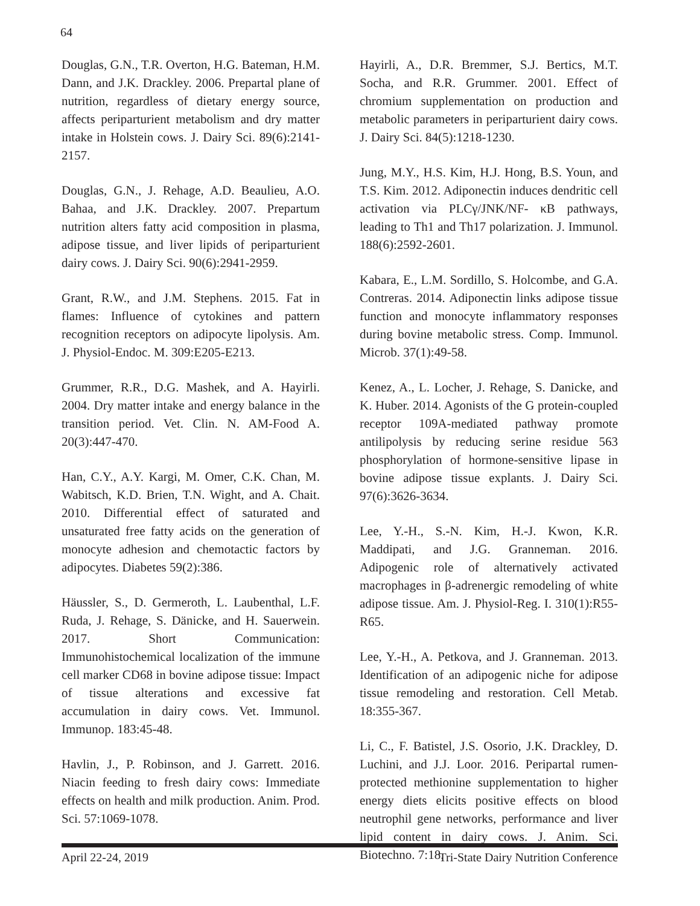64
Douglas, G.N., T.R. Overton, H.G. Bateman, H.M. Dann, and J.K. Drackley. 2006. Prepartal plane of nutrition, regardless of dietary energy source, affects periparturient metabolism and dry matter intake in Holstein cows. J. Dairy Sci. 89(6):2141-2157.
Douglas, G.N., J. Rehage, A.D. Beaulieu, A.O. Bahaa, and J.K. Drackley. 2007. Prepartum nutrition alters fatty acid composition in plasma, adipose tissue, and liver lipids of periparturient dairy cows. J. Dairy Sci. 90(6):2941-2959.
Grant, R.W., and J.M. Stephens. 2015. Fat in flames: Influence of cytokines and pattern recognition receptors on adipocyte lipolysis. Am. J. Physiol-Endoc. M. 309:E205-E213.
Grummer, R.R., D.G. Mashek, and A. Hayirli. 2004. Dry matter intake and energy balance in the transition period. Vet. Clin. N. AM-Food A. 20(3):447-470.
Han, C.Y., A.Y. Kargi, M. Omer, C.K. Chan, M. Wabitsch, K.D. Brien, T.N. Wight, and A. Chait. 2010. Differential effect of saturated and unsaturated free fatty acids on the generation of monocyte adhesion and chemotactic factors by adipocytes. Diabetes 59(2):386.
Häussler, S., D. Germeroth, L. Laubenthal, L.F. Ruda, J. Rehage, S. Dänicke, and H. Sauerwein. 2017. Short Communication: Immunohistochemical localization of the immune cell marker CD68 in bovine adipose tissue: Impact of tissue alterations and excessive fat accumulation in dairy cows. Vet. Immunol. Immunop. 183:45-48.
Havlin, J., P. Robinson, and J. Garrett. 2016. Niacin feeding to fresh dairy cows: Immediate effects on health and milk production. Anim. Prod. Sci. 57:1069-1078.
Hayirli, A., D.R. Bremmer, S.J. Bertics, M.T. Socha, and R.R. Grummer. 2001. Effect of chromium supplementation on production and metabolic parameters in periparturient dairy cows. J. Dairy Sci. 84(5):1218-1230.
Jung, M.Y., H.S. Kim, H.J. Hong, B.S. Youn, and T.S. Kim. 2012. Adiponectin induces dendritic cell activation via PLCγ/JNK/NF- κB pathways, leading to Th1 and Th17 polarization. J. Immunol. 188(6):2592-2601.
Kabara, E., L.M. Sordillo, S. Holcombe, and G.A. Contreras. 2014. Adiponectin links adipose tissue function and monocyte inflammatory responses during bovine metabolic stress. Comp. Immunol. Microb. 37(1):49-58.
Kenez, A., L. Locher, J. Rehage, S. Danicke, and K. Huber. 2014. Agonists of the G protein-coupled receptor 109A-mediated pathway promote antilipolysis by reducing serine residue 563 phosphorylation of hormone-sensitive lipase in bovine adipose tissue explants. J. Dairy Sci. 97(6):3626-3634.
Lee, Y.-H., S.-N. Kim, H.-J. Kwon, K.R. Maddipati, and J.G. Granneman. 2016. Adipogenic role of alternatively activated macrophages in β-adrenergic remodeling of white adipose tissue. Am. J. Physiol-Reg. I. 310(1):R55-R65.
Lee, Y.-H., A. Petkova, and J. Granneman. 2013. Identification of an adipogenic niche for adipose tissue remodeling and restoration. Cell Metab. 18:355-367.
Li, C., F. Batistel, J.S. Osorio, J.K. Drackley, D. Luchini, and J.J. Loor. 2016. Peripartal rumen-protected methionine supplementation to higher energy diets elicits positive effects on blood neutrophil gene networks, performance and liver lipid content in dairy cows. J. Anim. Sci. Biotechno. 7:18.
April 22-24, 2019 Tri-State Dairy Nutrition Conference